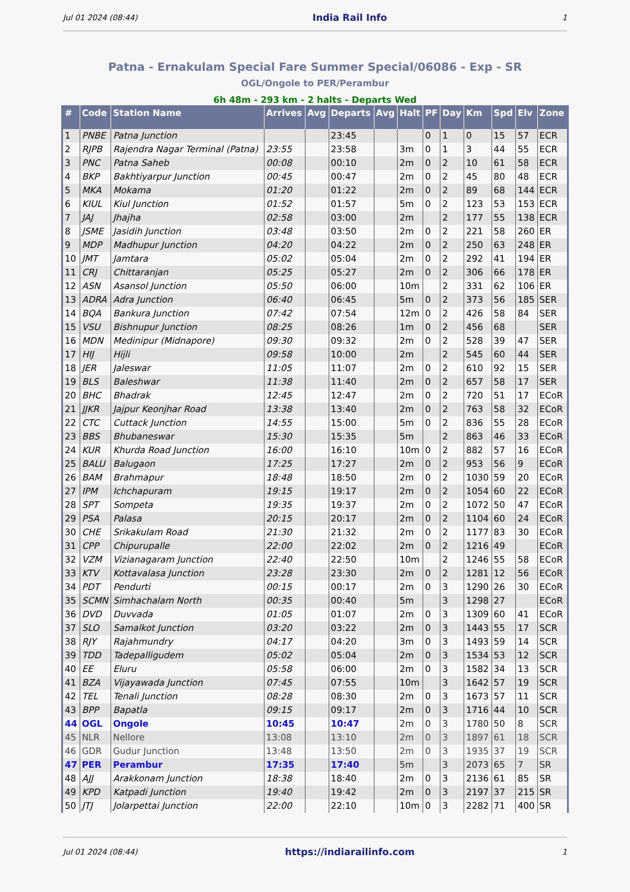Jul 01 2024 (08:44) India Rail Info 1
Patna - Ernakulam Special Fare Summer Special/06086 - Exp - SR
OGL/Ongole to PER/Perambur
6h 48m - 293 km - 2 halts - Departs Wed
| # | Code | Station Name | Arrives | Avg | Departs | Avg | Halt | PF | Day | Km | Spd | Elv | Zone |
| --- | --- | --- | --- | --- | --- | --- | --- | --- | --- | --- | --- | --- | --- |
| 1 | PNBE | Patna Junction | | | 23:45 | | | 0 | 1 | 0 | 15 | 57 | ECR |
| 2 | RJPB | Rajendra Nagar Terminal (Patna) | 23:55 | | 23:58 | | 3m | 0 | 1 | 3 | 44 | 55 | ECR |
| 3 | PNC | Patna Saheb | 00:08 | | 00:10 | | 2m | 0 | 2 | 10 | 61 | 58 | ECR |
| 4 | BKP | Bakhtiyarpur Junction | 00:45 | | 00:47 | | 2m | 0 | 2 | 45 | 80 | 48 | ECR |
| 5 | MKA | Mokama | 01:20 | | 01:22 | | 2m | 0 | 2 | 89 | 68 | 144 | ECR |
| 6 | KIUL | Kiul Junction | 01:52 | | 01:57 | | 5m | 0 | 2 | 123 | 53 | 153 | ECR |
| 7 | JAJ | Jhajha | 02:58 | | 03:00 | | 2m | | 2 | 177 | 55 | 138 | ECR |
| 8 | JSME | Jasidih Junction | 03:48 | | 03:50 | | 2m | 0 | 2 | 221 | 58 | 260 | ER |
| 9 | MDP | Madhupur Junction | 04:20 | | 04:22 | | 2m | 0 | 2 | 250 | 63 | 248 | ER |
| 10 | JMT | Jamtara | 05:02 | | 05:04 | | 2m | 0 | 2 | 292 | 41 | 194 | ER |
| 11 | CRJ | Chittaranjan | 05:25 | | 05:27 | | 2m | 0 | 2 | 306 | 66 | 178 | ER |
| 12 | ASN | Asansol Junction | 05:50 | | 06:00 | | 10m | | 2 | 331 | 62 | 106 | ER |
| 13 | ADRA | Adra Junction | 06:40 | | 06:45 | | 5m | 0 | 2 | 373 | 56 | 185 | SER |
| 14 | BQA | Bankura Junction | 07:42 | | 07:54 | | 12m | 0 | 2 | 426 | 58 | 84 | SER |
| 15 | VSU | Bishnupur Junction | 08:25 | | 08:26 | | 1m | 0 | 2 | 456 | 68 | | SER |
| 16 | MDN | Medinipur (Midnapore) | 09:30 | | 09:32 | | 2m | 0 | 2 | 528 | 39 | 47 | SER |
| 17 | HIJ | Hijli | 09:58 | | 10:00 | | 2m | | 2 | 545 | 60 | 44 | SER |
| 18 | JER | Jaleswar | 11:05 | | 11:07 | | 2m | 0 | 2 | 610 | 92 | 15 | SER |
| 19 | BLS | Baleshwar | 11:38 | | 11:40 | | 2m | 0 | 2 | 657 | 58 | 17 | SER |
| 20 | BHC | Bhadrak | 12:45 | | 12:47 | | 2m | 0 | 2 | 720 | 51 | 17 | ECoR |
| 21 | JJKR | Jajpur Keonjhar Road | 13:38 | | 13:40 | | 2m | 0 | 2 | 763 | 58 | 32 | ECoR |
| 22 | CTC | Cuttack Junction | 14:55 | | 15:00 | | 5m | 0 | 2 | 836 | 55 | 28 | ECoR |
| 23 | BBS | Bhubaneswar | 15:30 | | 15:35 | | 5m | | 2 | 863 | 46 | 33 | ECoR |
| 24 | KUR | Khurda Road Junction | 16:00 | | 16:10 | | 10m | 0 | 2 | 882 | 57 | 16 | ECoR |
| 25 | BALU | Balugaon | 17:25 | | 17:27 | | 2m | 0 | 2 | 953 | 56 | 9 | ECoR |
| 26 | BAM | Brahmapur | 18:48 | | 18:50 | | 2m | 0 | 2 | 1030 | 59 | 20 | ECoR |
| 27 | IPM | Ichchapuram | 19:15 | | 19:17 | | 2m | 0 | 2 | 1054 | 60 | 22 | ECoR |
| 28 | SPT | Sompeta | 19:35 | | 19:37 | | 2m | 0 | 2 | 1072 | 50 | 47 | ECoR |
| 29 | PSA | Palasa | 20:15 | | 20:17 | | 2m | 0 | 2 | 1104 | 60 | 24 | ECoR |
| 30 | CHE | Srikakulam Road | 21:30 | | 21:32 | | 2m | 0 | 2 | 1177 | 83 | 30 | ECoR |
| 31 | CPP | Chipurupalle | 22:00 | | 22:02 | | 2m | 0 | 2 | 1216 | 49 | | ECoR |
| 32 | VZM | Vizianagaram Junction | 22:40 | | 22:50 | | 10m | | 2 | 1246 | 55 | 58 | ECoR |
| 33 | KTV | Kottavalasa Junction | 23:28 | | 23:30 | | 2m | 0 | 2 | 1281 | 12 | 56 | ECoR |
| 34 | PDT | Pendurti | 00:15 | | 00:17 | | 2m | 0 | 3 | 1290 | 26 | 30 | ECoR |
| 35 | SCMN | Simhachalam North | 00:35 | | 00:40 | | 5m | | 3 | 1298 | 27 | | ECoR |
| 36 | DVD | Duvvada | 01:05 | | 01:07 | | 2m | 0 | 3 | 1309 | 60 | 41 | ECoR |
| 37 | SLO | Samalkot Junction | 03:20 | | 03:22 | | 2m | 0 | 3 | 1443 | 55 | 17 | SCR |
| 38 | RJY | Rajahmundry | 04:17 | | 04:20 | | 3m | 0 | 3 | 1493 | 59 | 14 | SCR |
| 39 | TDD | Tadepalligudem | 05:02 | | 05:04 | | 2m | 0 | 3 | 1534 | 53 | 12 | SCR |
| 40 | EE | Eluru | 05:58 | | 06:00 | | 2m | 0 | 3 | 1582 | 34 | 13 | SCR |
| 41 | BZA | Vijayawada Junction | 07:45 | | 07:55 | | 10m | | 3 | 1642 | 57 | 19 | SCR |
| 42 | TEL | Tenali Junction | 08:28 | | 08:30 | | 2m | 0 | 3 | 1673 | 57 | 11 | SCR |
| 43 | BPP | Bapatla | 09:15 | | 09:17 | | 2m | 0 | 3 | 1716 | 44 | 10 | SCR |
| 44 | OGL | Ongole | 10:45 | | 10:47 | | 2m | 0 | 3 | 1780 | 50 | 8 | SCR |
| 45 | NLR | Nellore | 13:08 | | 13:10 | | 2m | 0 | 3 | 1897 | 61 | 18 | SCR |
| 46 | GDR | Gudur Junction | 13:48 | | 13:50 | | 2m | 0 | 3 | 1935 | 37 | 19 | SCR |
| 47 | PER | Perambur | 17:35 | | 17:40 | | 5m | | 3 | 2073 | 65 | 7 | SR |
| 48 | AJJ | Arakkonam Junction | 18:38 | | 18:40 | | 2m | 0 | 3 | 2136 | 61 | 85 | SR |
| 49 | KPD | Katpadi Junction | 19:40 | | 19:42 | | 2m | 0 | 3 | 2197 | 37 | 215 | SR |
| 50 | JTJ | Jolarpettai Junction | 22:00 | | 22:10 | | 10m | 0 | 3 | 2282 | 71 | 400 | SR |
Jul 01 2024 (08:44) https://indiarailinfo.com 1